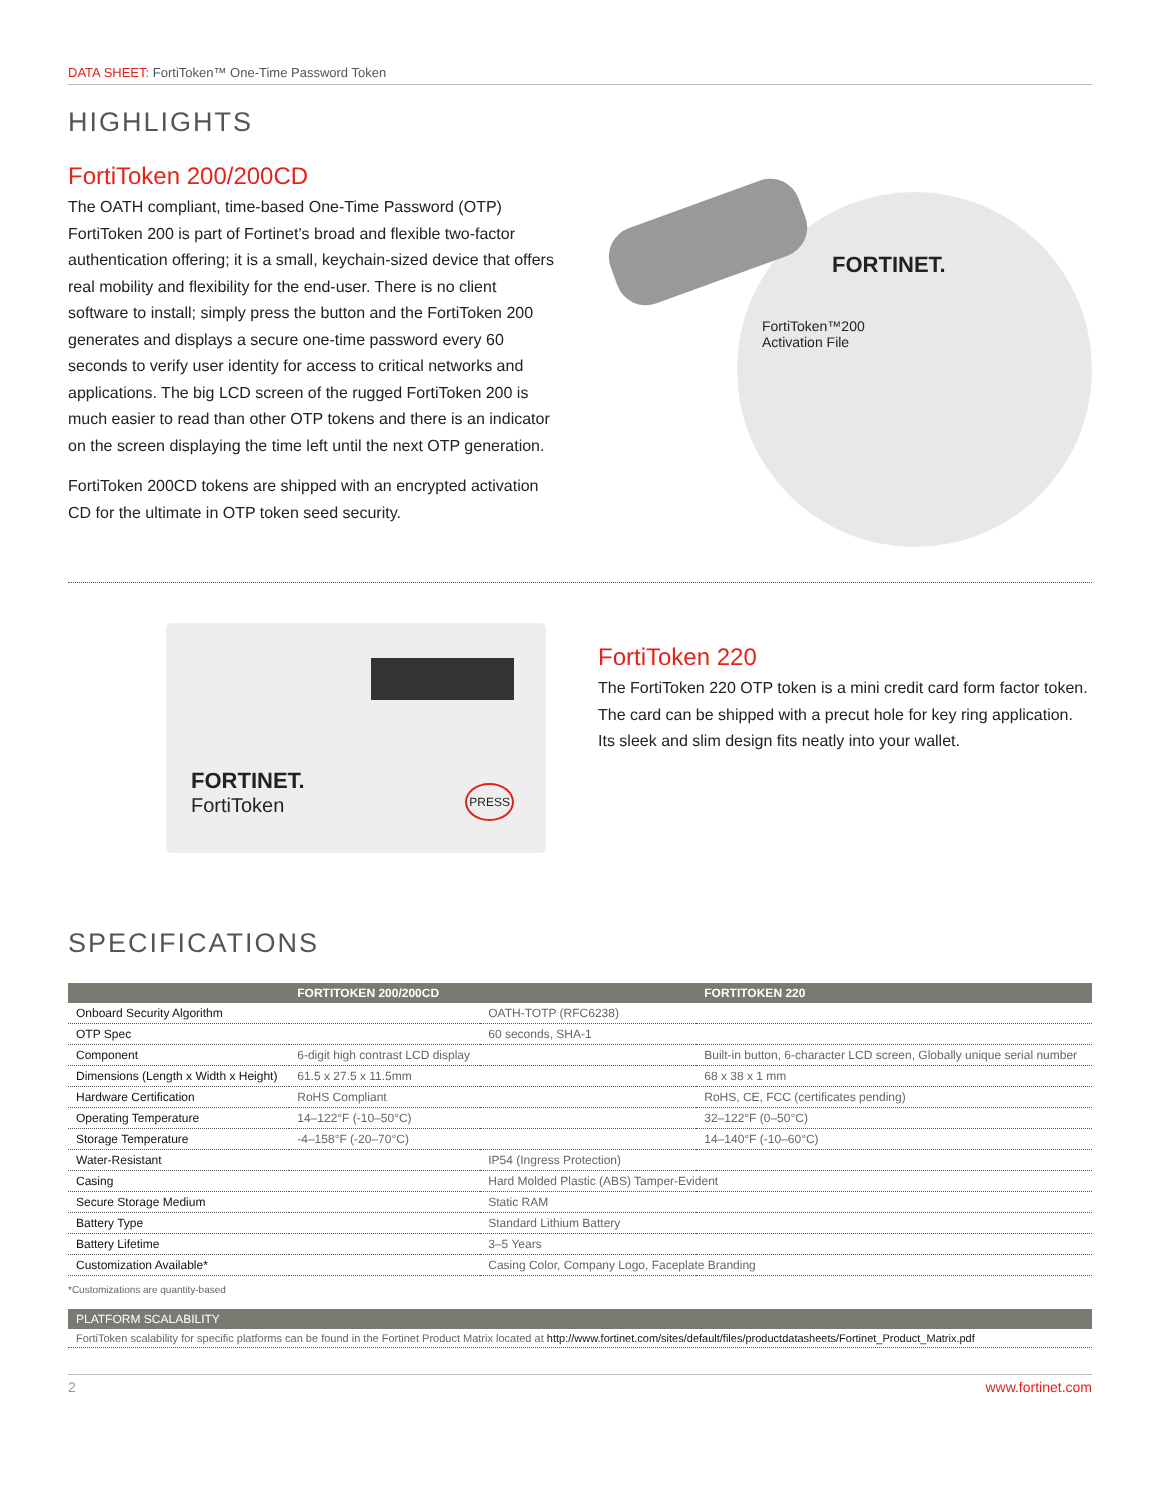DATA SHEET: FortiToken™ One-Time Password Token
HIGHLIGHTS
FortiToken 200/200CD
The OATH compliant, time-based One-Time Password (OTP) FortiToken 200 is part of Fortinet’s broad and flexible two-factor authentication offering; it is a small, keychain-sized device that offers real mobility and flexibility for the end-user. There is no client software to install; simply press the button and the FortiToken 200 generates and displays a secure one-time password every 60 seconds to verify user identity for access to critical networks and applications. The big LCD screen of the rugged FortiToken 200 is much easier to read than other OTP tokens and there is an indicator on the screen displaying the time left until the next OTP generation.
FortiToken 200CD tokens are shipped with an encrypted activation CD for the ultimate in OTP token seed security.
FORTINET.
FortiToken™200
Activation File
FORTINET.
FortiToken
PRESS
FortiToken 220
The FortiToken 220 OTP token is a mini credit card form factor token. The card can be shipped with a precut hole for key ring application. Its sleek and slim design fits neatly into your wallet.
SPECIFICATIONS
| | FORTITOKEN 200/200CD | | FORTITOKEN 220 |
| --- | --- | --- | --- |
| Onboard Security Algorithm | | OATH-TOTP (RFC6238) | |
| OTP Spec | | 60 seconds, SHA-1 | |
| Component | 6-digit high contrast LCD display | | Built-in button, 6-character LCD screen, Globally unique serial number |
| Dimensions (Length x Width x Height) | 61.5 x 27.5 x 11.5mm | | 68 x 38 x 1 mm |
| Hardware Certification | RoHS Compliant | | RoHS, CE, FCC (certificates pending) |
| Operating Temperature | 14–122°F (-10–50°C) | | 32–122°F (0–50°C) |
| Storage Temperature | -4–158°F (-20–70°C) | | 14–140°F (-10–60°C) |
| Water-Resistant | | IP54 (Ingress Protection) | |
| Casing | | Hard Molded Plastic (ABS) Tamper-Evident | |
| Secure Storage Medium | | Static RAM | |
| Battery Type | | Standard Lithium Battery | |
| Battery Lifetime | | 3–5 Years | |
| Customization Available* | | Casing Color, Company Logo, Faceplate Branding | |
*Customizations are quantity-based
PLATFORM SCALABILITY
FortiToken scalability for specific platforms can be found in the Fortinet Product Matrix located at http://www.fortinet.com/sites/default/files/productdatasheets/Fortinet_Product_Matrix.pdf
2 www.fortinet.com